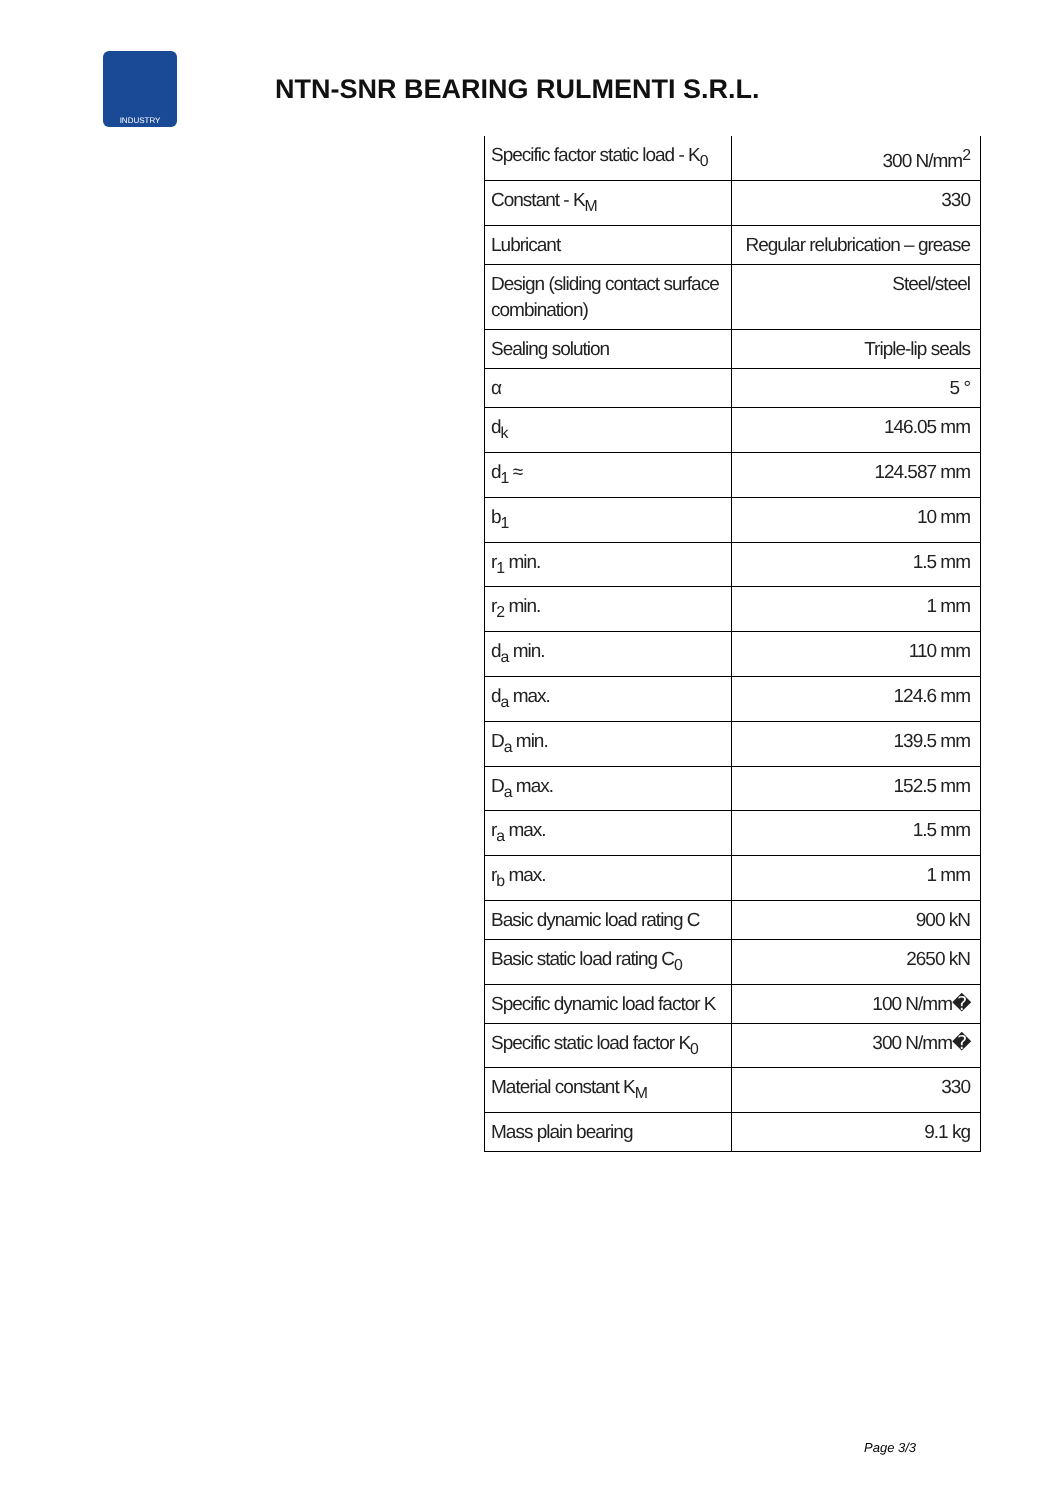INDUSTRY
NTN-SNR BEARING RULMENTI S.R.L.
| Specific factor static load - K<sub>0</sub> | 300 N/mm<sup>2</sup> |
| Constant - K<sub>M</sub> | 330 |
| Lubricant | Regular relubrication – grease |
| Design (sliding contact surface combination) | Steel/steel |
| Sealing solution | Triple-lip seals |
| α | 5 ° |
| d<sub>k</sub> | 146.05 mm |
| d<sub>1</sub> ≈ | 124.587 mm |
| b<sub>1</sub> | 10 mm |
| r<sub>1</sub> min. | 1.5 mm |
| r<sub>2</sub> min. | 1 mm |
| d<sub>a</sub> min. | 110 mm |
| d<sub>a</sub> max. | 124.6 mm |
| D<sub>a</sub> min. | 139.5 mm |
| D<sub>a</sub> max. | 152.5 mm |
| r<sub>a</sub> max. | 1.5 mm |
| r<sub>b</sub> max. | 1 mm |
| Basic dynamic load rating C | 900 kN |
| Basic static load rating C<sub>0</sub> | 2650 kN |
| Specific dynamic load factor K | 100 N/mm� |
| Specific static load factor K<sub>0</sub> | 300 N/mm� |
| Material constant K<sub>M</sub> | 330 |
| Mass plain bearing | 9.1 kg |
Page 3/3